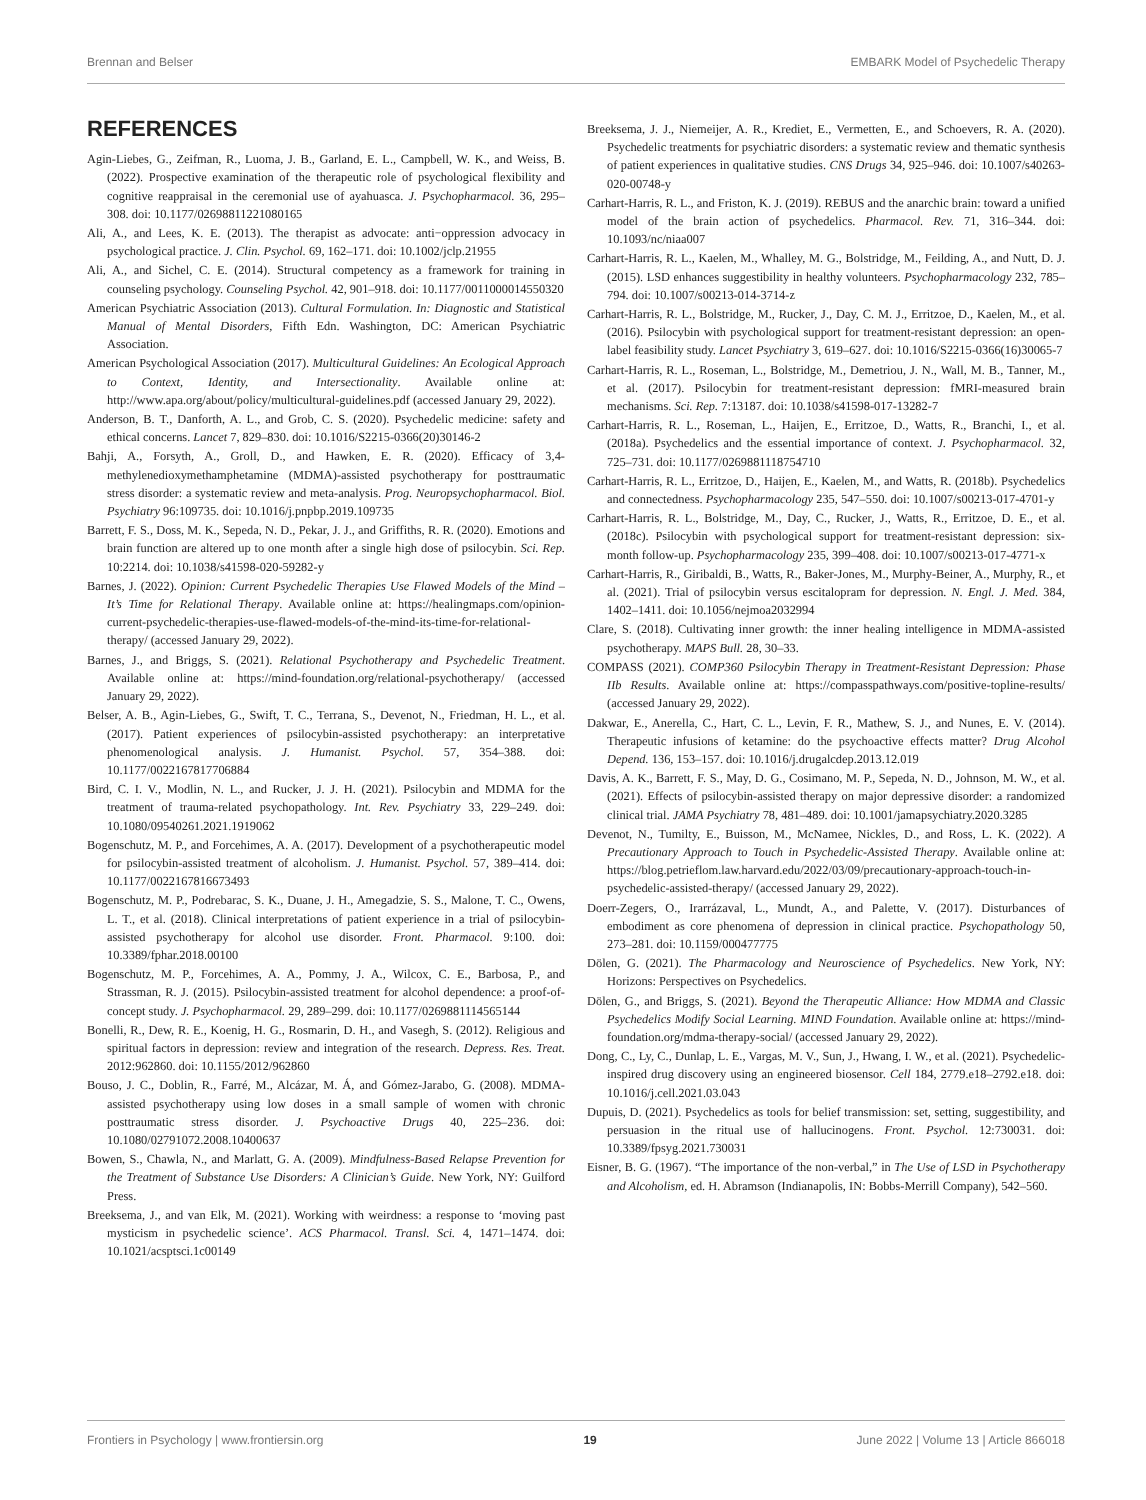Brennan and Belser EMBARK Model of Psychedelic Therapy
REFERENCES
Agin-Liebes, G., Zeifman, R., Luoma, J. B., Garland, E. L., Campbell, W. K., and Weiss, B. (2022). Prospective examination of the therapeutic role of psychological flexibility and cognitive reappraisal in the ceremonial use of ayahuasca. J. Psychopharmacol. 36, 295–308. doi: 10.1177/02698811221080165
Ali, A., and Lees, K. E. (2013). The therapist as advocate: anti−oppression advocacy in psychological practice. J. Clin. Psychol. 69, 162–171. doi: 10.1002/jclp.21955
Ali, A., and Sichel, C. E. (2014). Structural competency as a framework for training in counseling psychology. Counseling Psychol. 42, 901–918. doi: 10.1177/0011000014550320
American Psychiatric Association (2013). Cultural Formulation. In: Diagnostic and Statistical Manual of Mental Disorders, Fifth Edn. Washington, DC: American Psychiatric Association.
American Psychological Association (2017). Multicultural Guidelines: An Ecological Approach to Context, Identity, and Intersectionality. Available online at: http://www.apa.org/about/policy/multicultural-guidelines.pdf (accessed January 29, 2022).
Anderson, B. T., Danforth, A. L., and Grob, C. S. (2020). Psychedelic medicine: safety and ethical concerns. Lancet 7, 829–830. doi: 10.1016/S2215-0366(20)30146-2
Bahji, A., Forsyth, A., Groll, D., and Hawken, E. R. (2020). Efficacy of 3,4-methylenedioxymethamphetamine (MDMA)-assisted psychotherapy for posttraumatic stress disorder: a systematic review and meta-analysis. Prog. Neuropsychopharmacol. Biol. Psychiatry 96:109735. doi: 10.1016/j.pnpbp.2019.109735
Barrett, F. S., Doss, M. K., Sepeda, N. D., Pekar, J. J., and Griffiths, R. R. (2020). Emotions and brain function are altered up to one month after a single high dose of psilocybin. Sci. Rep. 10:2214. doi: 10.1038/s41598-020-59282-y
Barnes, J. (2022). Opinion: Current Psychedelic Therapies Use Flawed Models of the Mind – It’s Time for Relational Therapy. Available online at: https://healingmaps.com/opinion-current-psychedelic-therapies-use-flawed-models-of-the-mind-its-time-for-relational-therapy/ (accessed January 29, 2022).
Barnes, J., and Briggs, S. (2021). Relational Psychotherapy and Psychedelic Treatment. Available online at: https://mind-foundation.org/relational-psychotherapy/ (accessed January 29, 2022).
Belser, A. B., Agin-Liebes, G., Swift, T. C., Terrana, S., Devenot, N., Friedman, H. L., et al. (2017). Patient experiences of psilocybin-assisted psychotherapy: an interpretative phenomenological analysis. J. Humanist. Psychol. 57, 354–388. doi: 10.1177/0022167817706884
Bird, C. I. V., Modlin, N. L., and Rucker, J. J. H. (2021). Psilocybin and MDMA for the treatment of trauma-related psychopathology. Int. Rev. Psychiatry 33, 229–249. doi: 10.1080/09540261.2021.1919062
Bogenschutz, M. P., and Forcehimes, A. A. (2017). Development of a psychotherapeutic model for psilocybin-assisted treatment of alcoholism. J. Humanist. Psychol. 57, 389–414. doi: 10.1177/0022167816673493
Bogenschutz, M. P., Podrebarac, S. K., Duane, J. H., Amegadzie, S. S., Malone, T. C., Owens, L. T., et al. (2018). Clinical interpretations of patient experience in a trial of psilocybin-assisted psychotherapy for alcohol use disorder. Front. Pharmacol. 9:100. doi: 10.3389/fphar.2018.00100
Bogenschutz, M. P., Forcehimes, A. A., Pommy, J. A., Wilcox, C. E., Barbosa, P., and Strassman, R. J. (2015). Psilocybin-assisted treatment for alcohol dependence: a proof-of-concept study. J. Psychopharmacol. 29, 289–299. doi: 10.1177/0269881114565144
Bonelli, R., Dew, R. E., Koenig, H. G., Rosmarin, D. H., and Vasegh, S. (2012). Religious and spiritual factors in depression: review and integration of the research. Depress. Res. Treat. 2012:962860. doi: 10.1155/2012/962860
Bouso, J. C., Doblin, R., Farré, M., Alcázar, M. Á, and Gómez-Jarabo, G. (2008). MDMA-assisted psychotherapy using low doses in a small sample of women with chronic posttraumatic stress disorder. J. Psychoactive Drugs 40, 225–236. doi: 10.1080/02791072.2008.10400637
Bowen, S., Chawla, N., and Marlatt, G. A. (2009). Mindfulness-Based Relapse Prevention for the Treatment of Substance Use Disorders: A Clinician’s Guide. New York, NY: Guilford Press.
Breeksema, J., and van Elk, M. (2021). Working with weirdness: a response to ‘moving past mysticism in psychedelic science’. ACS Pharmacol. Transl. Sci. 4, 1471–1474. doi: 10.1021/acsptsci.1c00149
Breeksema, J. J., Niemeijer, A. R., Krediet, E., Vermetten, E., and Schoevers, R. A. (2020). Psychedelic treatments for psychiatric disorders: a systematic review and thematic synthesis of patient experiences in qualitative studies. CNS Drugs 34, 925–946. doi: 10.1007/s40263-020-00748-y
Carhart-Harris, R. L., and Friston, K. J. (2019). REBUS and the anarchic brain: toward a unified model of the brain action of psychedelics. Pharmacol. Rev. 71, 316–344. doi: 10.1093/nc/niaa007
Carhart-Harris, R. L., Kaelen, M., Whalley, M. G., Bolstridge, M., Feilding, A., and Nutt, D. J. (2015). LSD enhances suggestibility in healthy volunteers. Psychopharmacology 232, 785–794. doi: 10.1007/s00213-014-3714-z
Carhart-Harris, R. L., Bolstridge, M., Rucker, J., Day, C. M. J., Erritzoe, D., Kaelen, M., et al. (2016). Psilocybin with psychological support for treatment-resistant depression: an open-label feasibility study. Lancet Psychiatry 3, 619–627. doi: 10.1016/S2215-0366(16)30065-7
Carhart-Harris, R. L., Roseman, L., Bolstridge, M., Demetriou, J. N., Wall, M. B., Tanner, M., et al. (2017). Psilocybin for treatment-resistant depression: fMRI-measured brain mechanisms. Sci. Rep. 7:13187. doi: 10.1038/s41598-017-13282-7
Carhart-Harris, R. L., Roseman, L., Haijen, E., Erritzoe, D., Watts, R., Branchi, I., et al. (2018a). Psychedelics and the essential importance of context. J. Psychopharmacol. 32, 725–731. doi: 10.1177/0269881118754710
Carhart-Harris, R. L., Erritzoe, D., Haijen, E., Kaelen, M., and Watts, R. (2018b). Psychedelics and connectedness. Psychopharmacology 235, 547–550. doi: 10.1007/s00213-017-4701-y
Carhart-Harris, R. L., Bolstridge, M., Day, C., Rucker, J., Watts, R., Erritzoe, D. E., et al. (2018c). Psilocybin with psychological support for treatment-resistant depression: six-month follow-up. Psychopharmacology 235, 399–408. doi: 10.1007/s00213-017-4771-x
Carhart-Harris, R., Giribaldi, B., Watts, R., Baker-Jones, M., Murphy-Beiner, A., Murphy, R., et al. (2021). Trial of psilocybin versus escitalopram for depression. N. Engl. J. Med. 384, 1402–1411. doi: 10.1056/nejmoa2032994
Clare, S. (2018). Cultivating inner growth: the inner healing intelligence in MDMA-assisted psychotherapy. MAPS Bull. 28, 30–33.
COMPASS (2021). COMP360 Psilocybin Therapy in Treatment-Resistant Depression: Phase IIb Results. Available online at: https://compasspathways.com/positive-topline-results/ (accessed January 29, 2022).
Dakwar, E., Anerella, C., Hart, C. L., Levin, F. R., Mathew, S. J., and Nunes, E. V. (2014). Therapeutic infusions of ketamine: do the psychoactive effects matter? Drug Alcohol Depend. 136, 153–157. doi: 10.1016/j.drugalcdep.2013.12.019
Davis, A. K., Barrett, F. S., May, D. G., Cosimano, M. P., Sepeda, N. D., Johnson, M. W., et al. (2021). Effects of psilocybin-assisted therapy on major depressive disorder: a randomized clinical trial. JAMA Psychiatry 78, 481–489. doi: 10.1001/jamapsychiatry.2020.3285
Devenot, N., Tumilty, E., Buisson, M., McNamee, Nickles, D., and Ross, L. K. (2022). A Precautionary Approach to Touch in Psychedelic-Assisted Therapy. Available online at: https://blog.petrieflom.law.harvard.edu/2022/03/09/precautionary-approach-touch-in-psychedelic-assisted-therapy/ (accessed January 29, 2022).
Doerr-Zegers, O., Irarrázaval, L., Mundt, A., and Palette, V. (2017). Disturbances of embodiment as core phenomena of depression in clinical practice. Psychopathology 50, 273–281. doi: 10.1159/000477775
Dölen, G. (2021). The Pharmacology and Neuroscience of Psychedelics. New York, NY: Horizons: Perspectives on Psychedelics.
Dölen, G., and Briggs, S. (2021). Beyond the Therapeutic Alliance: How MDMA and Classic Psychedelics Modify Social Learning. MIND Foundation. Available online at: https://mind-foundation.org/mdma-therapy-social/ (accessed January 29, 2022).
Dong, C., Ly, C., Dunlap, L. E., Vargas, M. V., Sun, J., Hwang, I. W., et al. (2021). Psychedelic-inspired drug discovery using an engineered biosensor. Cell 184, 2779.e18–2792.e18. doi: 10.1016/j.cell.2021.03.043
Dupuis, D. (2021). Psychedelics as tools for belief transmission: set, setting, suggestibility, and persuasion in the ritual use of hallucinogens. Front. Psychol. 12:730031. doi: 10.3389/fpsyg.2021.730031
Eisner, B. G. (1967). “The importance of the non-verbal,” in The Use of LSD in Psychotherapy and Alcoholism, ed. H. Abramson (Indianapolis, IN: Bobbs-Merrill Company), 542–560.
Frontiers in Psychology | www.frontiersin.org 19 June 2022 | Volume 13 | Article 866018